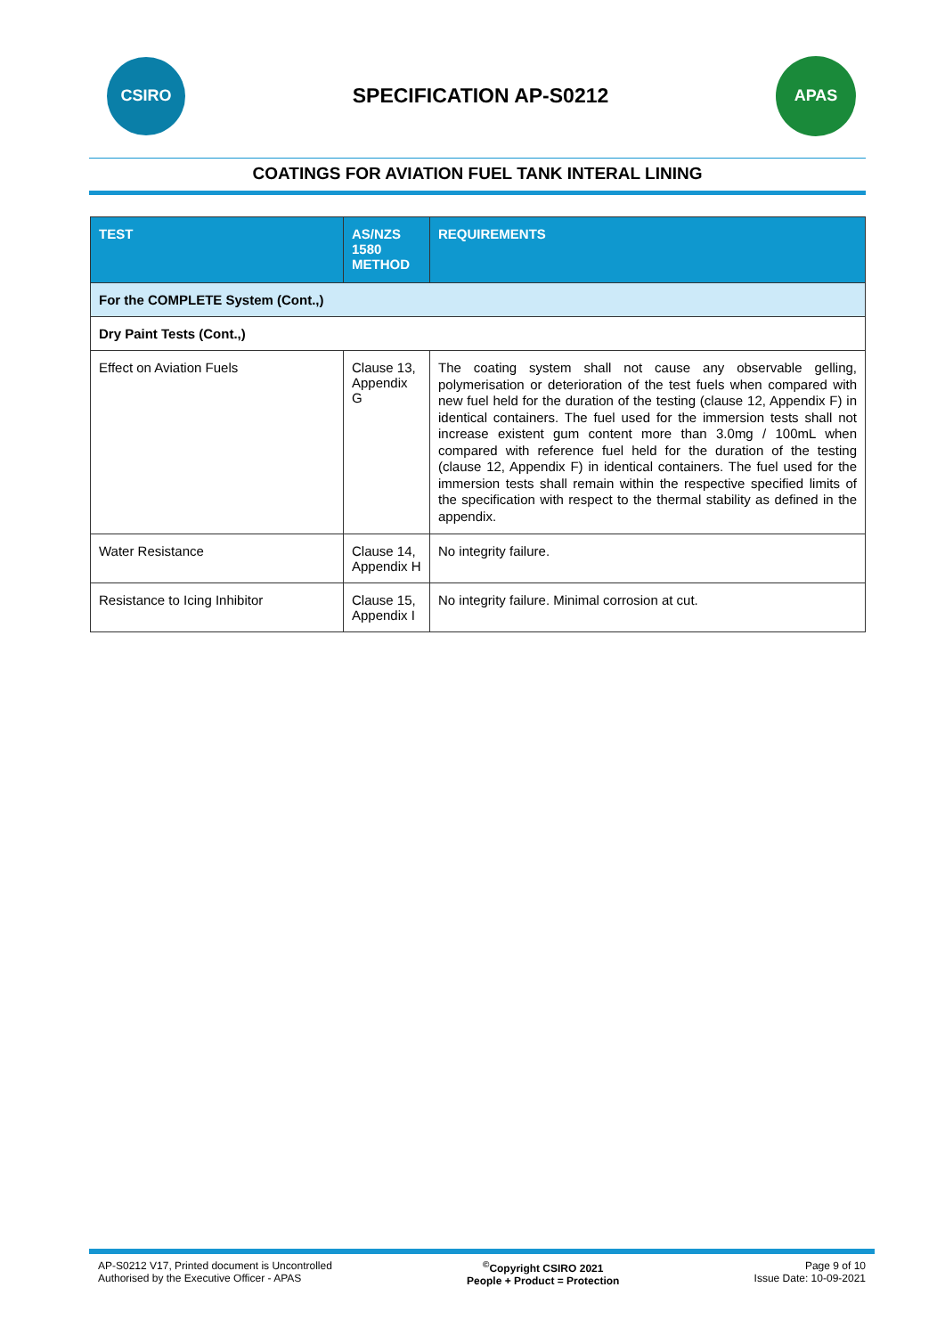CSIRO
SPECIFICATION AP-S0212
APAS
COATINGS FOR AVIATION FUEL TANK INTERAL LINING
| TEST | AS/NZS 1580 METHOD | REQUIREMENTS |
| --- | --- | --- |
| For the COMPLETE System (Cont.,) | | |
| Dry Paint Tests (Cont.,) | | |
| Effect on Aviation Fuels | Clause 13, Appendix G | The coating system shall not cause any observable gelling, polymerisation or deterioration of the test fuels when compared with new fuel held for the duration of the testing (clause 12, Appendix F) in identical containers. The fuel used for the immersion tests shall not increase existent gum content more than 3.0mg / 100mL when compared with reference fuel held for the duration of the testing (clause 12, Appendix F) in identical containers. The fuel used for the immersion tests shall remain within the respective specified limits of the specification with respect to the thermal stability as defined in the appendix. |
| Water Resistance | Clause 14, Appendix H | No integrity failure. |
| Resistance to Icing Inhibitor | Clause 15, Appendix I | No integrity failure. Minimal corrosion at cut. |
AP-S0212 V17, Printed document is Uncontrolled
Authorised by the Executive Officer - APAS
<sup>©</sup>Copyright CSIRO 2021
People + Product = Protection
Page 9 of 10
Issue Date: 10-09-2021